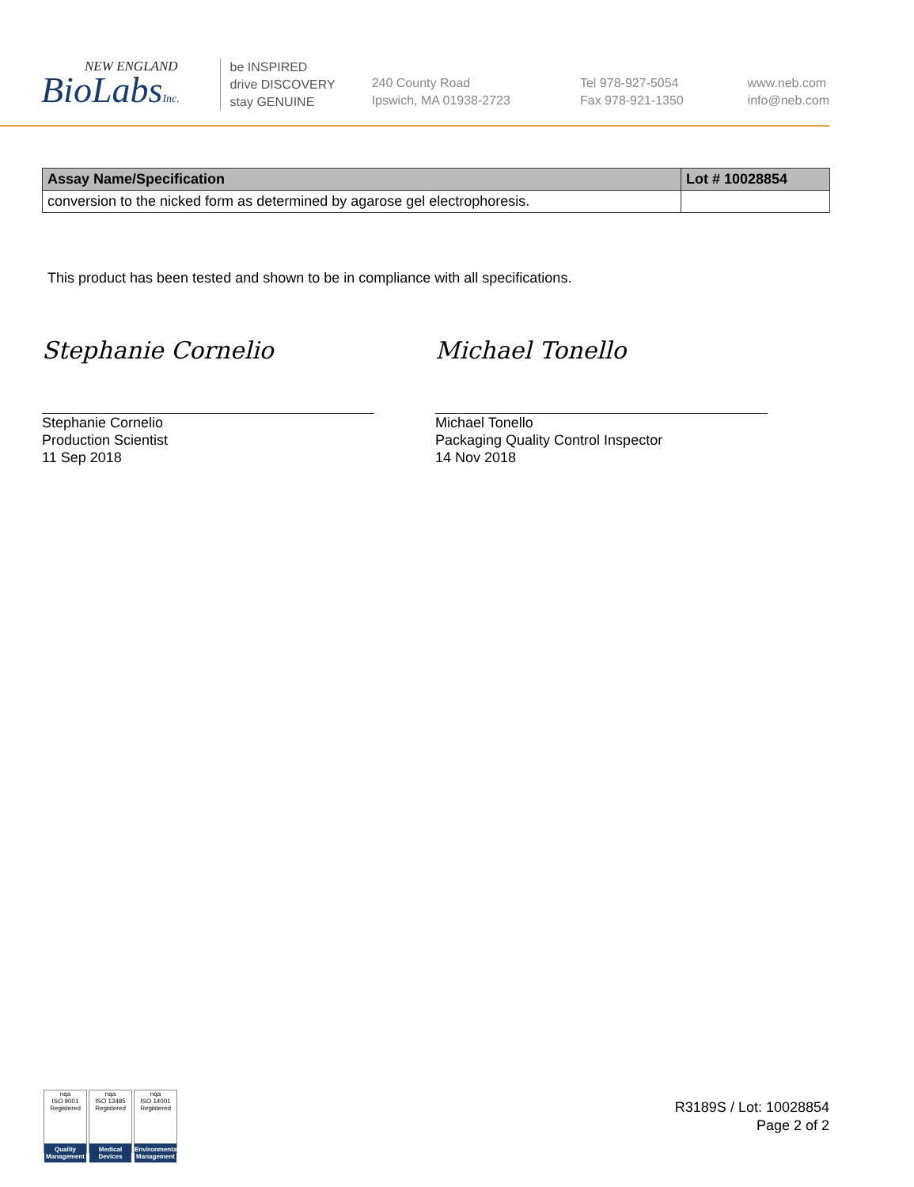NEW ENGLAND
BioLabsInc.
be INSPIRED
drive DISCOVERY
stay GENUINE
240 County Road
Ipswich, MA 01938-2723
Tel 978-927-5054
Fax 978-921-1350
www.neb.com
info@neb.com
| Assay Name/Specification | Lot # 10028854 |
| --- | --- |
| conversion to the nicked form as determined by agarose gel electrophoresis. | |
This product has been tested and shown to be in compliance with all specifications.
Stephanie Cornelio
Stephanie Cornelio
Production Scientist
11 Sep 2018
Michael Tonello
Michael Tonello
Packaging Quality Control Inspector
14 Nov 2018
nqa
ISO 9001 Registered
Quality Management
nqa
ISO 13485 Registered
Medical Devices
nqa
ISO 14001 Registered
Environmental Management
R3189S / Lot: 10028854
Page 2 of 2